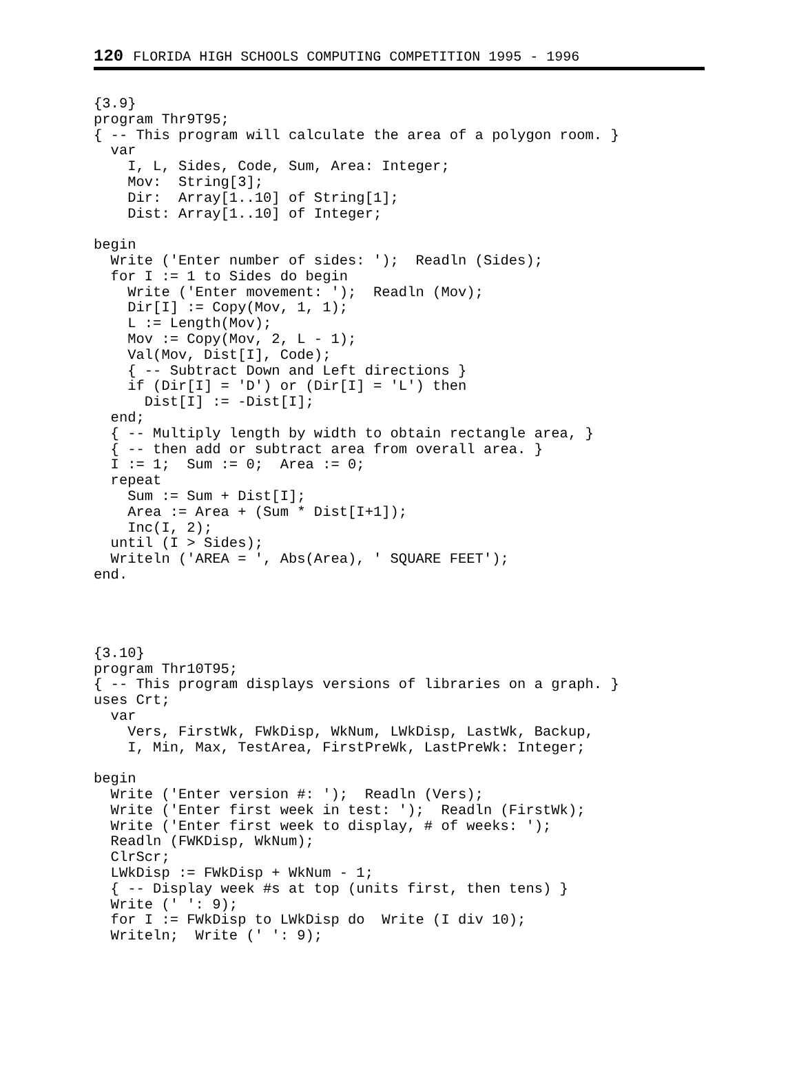120 FLORIDA HIGH SCHOOLS COMPUTING COMPETITION 1995 - 1996
{3.9}
program Thr9T95;
{ -- This program will calculate the area of a polygon room. }
  var
    I, L, Sides, Code, Sum, Area: Integer;
    Mov:  String[3];
    Dir:  Array[1..10] of String[1];
    Dist: Array[1..10] of Integer;

begin
  Write ('Enter number of sides: ');  Readln (Sides);
  for I := 1 to Sides do begin
    Write ('Enter movement: ');  Readln (Mov);
    Dir[I] := Copy(Mov, 1, 1);
    L := Length(Mov);
    Mov := Copy(Mov, 2, L - 1);
    Val(Mov, Dist[I], Code);
    { -- Subtract Down and Left directions }
    if (Dir[I] = 'D') or (Dir[I] = 'L') then
      Dist[I] := -Dist[I];
  end;
  { -- Multiply length by width to obtain rectangle area, }
  { -- then add or subtract area from overall area. }
  I := 1;  Sum := 0;  Area := 0;
  repeat
    Sum := Sum + Dist[I];
    Area := Area + (Sum * Dist[I+1]);
    Inc(I, 2);
  until (I > Sides);
  Writeln ('AREA = ', Abs(Area), ' SQUARE FEET');
end.




{3.10}
program Thr10T95;
{ -- This program displays versions of libraries on a graph. }
uses Crt;
  var
    Vers, FirstWk, FWkDisp, WkNum, LWkDisp, LastWk, Backup,
    I, Min, Max, TestArea, FirstPreWk, LastPreWk: Integer;

begin
  Write ('Enter version #: ');  Readln (Vers);
  Write ('Enter first week in test: ');  Readln (FirstWk);
  Write ('Enter first week to display, # of weeks: ');
  Readln (FWKDisp, WkNum);
  ClrScr;
  LWkDisp := FWkDisp + WkNum - 1;
  { -- Display week #s at top (units first, then tens) }
  Write (' ': 9);
  for I := FWkDisp to LWkDisp do  Write (I div 10);
  Writeln;  Write (' ': 9);